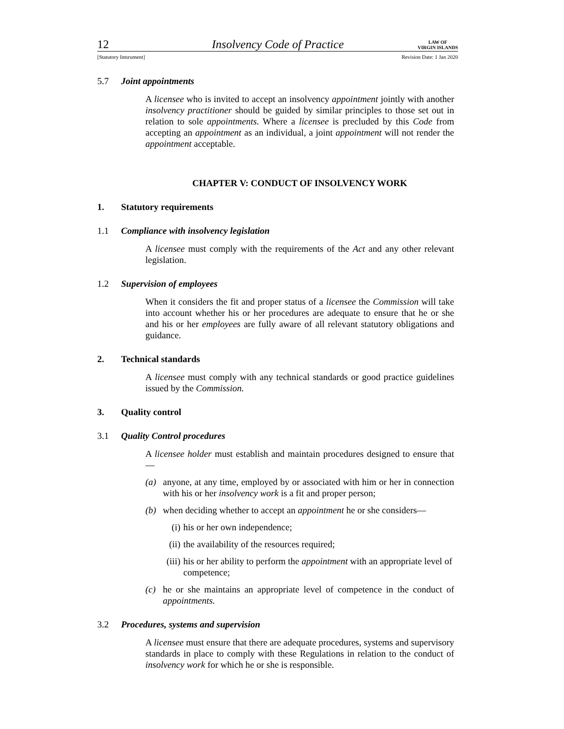12 Insolvency Code of Practice LAW OF
VIRGIN ISLANDS
[Statutory Intsrument] Revision Date: 1 Jan 2020
5.7 Joint appointments
A licensee who is invited to accept an insolvency appointment jointly with another insolvency practitioner should be guided by similar principles to those set out in relation to sole appointments. Where a licensee is precluded by this Code from accepting an appointment as an individual, a joint appointment will not render the appointment acceptable.
CHAPTER V: CONDUCT OF INSOLVENCY WORK
1. Statutory requirements
1.1 Compliance with insolvency legislation
A licensee must comply with the requirements of the Act and any other relevant legislation.
1.2 Supervision of employees
When it considers the fit and proper status of a licensee the Commission will take into account whether his or her procedures are adequate to ensure that he or she and his or her employees are fully aware of all relevant statutory obligations and guidance.
2. Technical standards
A licensee must comply with any technical standards or good practice guidelines issued by the Commission.
3. Quality control
3.1 Quality Control procedures
A licensee holder must establish and maintain procedures designed to ensure that—
(a) anyone, at any time, employed by or associated with him or her in connection with his or her insolvency work is a fit and proper person;
(b) when deciding whether to accept an appointment he or she considers—
(i) his or her own independence;
(ii) the availability of the resources required;
(iii) his or her ability to perform the appointment with an appropriate level of competence;
(c) he or she maintains an appropriate level of competence in the conduct of appointments.
3.2 Procedures, systems and supervision
A licensee must ensure that there are adequate procedures, systems and supervisory standards in place to comply with these Regulations in relation to the conduct of insolvency work for which he or she is responsible.